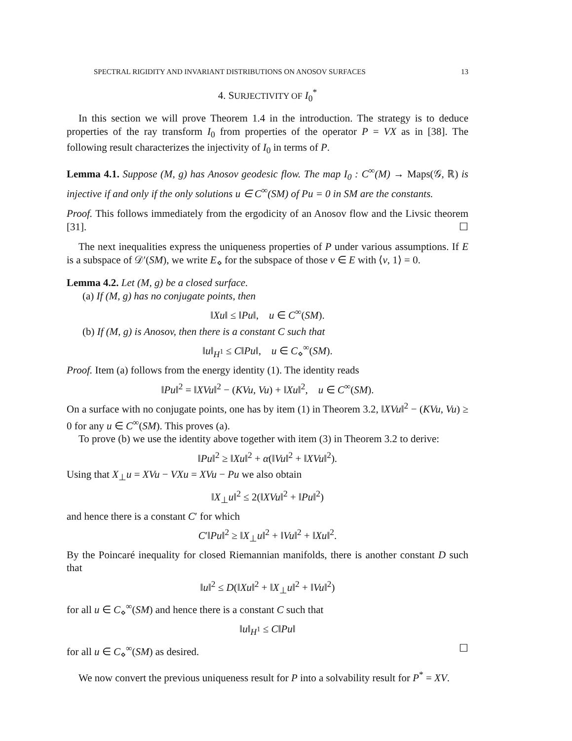SPECTRAL RIGIDITY AND INVARIANT DISTRIBUTIONS ON ANOSOV SURFACES 13
4. SURJECTIVITY OF I<sub>0</sub><sup>*</sup>
In this section we will prove Theorem 1.4 in the introduction. The strategy is to deduce properties of the ray transform I<sub>0</sub> from properties of the operator P = VX as in [38]. The following result characterizes the injectivity of I<sub>0</sub> in terms of P.
Lemma 4.1. Suppose (M, g) has Anosov geodesic flow. The map I<sub>0</sub> : C<sup>∞</sup>(M) → Maps(𝒢, ℝ) is injective if and only if the only solutions u ∈ C<sup>∞</sup>(SM) of Pu = 0 in SM are the constants.
Proof. This follows immediately from the ergodicity of an Anosov flow and the Livsic theorem [31]. ☐
The next inequalities express the uniqueness properties of P under various assumptions. If E is a subspace of 𝒟′(SM), we write E<sub>⋄</sub> for the subspace of those v ∈ E with ⟨v, 1⟩ = 0.
Lemma 4.2. Let (M, g) be a closed surface.
(a) If (M, g) has no conjugate points, then
‖Xu‖ ≤ ‖Pu‖, u ∈ C<sup>∞</sup>(SM).
(b) If (M, g) is Anosov, then there is a constant C such that
‖u‖<sub>H<sup>1</sup></sub> ≤ C‖Pu‖, u ∈ C<sub>⋄</sub><sup>∞</sup>(SM).
Proof. Item (a) follows from the energy identity (1). The identity reads
‖Pu‖<sup>2</sup> = ‖XVu‖<sup>2</sup> − (KVu, Vu) + ‖Xu‖<sup>2</sup>, u ∈ C<sup>∞</sup>(SM).
On a surface with no conjugate points, one has by item (1) in Theorem 3.2, ‖XVu‖<sup>2</sup> − (KVu, Vu) ≥ 0 for any u ∈ C<sup>∞</sup>(SM). This proves (a).
To prove (b) we use the identity above together with item (3) in Theorem 3.2 to derive:
‖Pu‖<sup>2</sup> ≥ ‖Xu‖<sup>2</sup> + α(‖Vu‖<sup>2</sup> + ‖XVu‖<sup>2</sup>).
Using that X<sub>⊥</sub>u = XVu − VXu = XVu − Pu we also obtain
‖X<sub>⊥</sub>u‖<sup>2</sup> ≤ 2(‖XVu‖<sup>2</sup> + ‖Pu‖<sup>2</sup>)
and hence there is a constant C′ for which
C′‖Pu‖<sup>2</sup> ≥ ‖X<sub>⊥</sub>u‖<sup>2</sup> + ‖Vu‖<sup>2</sup> + ‖Xu‖<sup>2</sup>.
By the Poincaré inequality for closed Riemannian manifolds, there is another constant D such that
‖u‖<sup>2</sup> ≤ D(‖Xu‖<sup>2</sup> + ‖X<sub>⊥</sub>u‖<sup>2</sup> + ‖Vu‖<sup>2</sup>)
for all u ∈ C<sub>⋄</sub><sup>∞</sup>(SM) and hence there is a constant C such that
‖u‖<sub>H<sup>1</sup></sub> ≤ C‖Pu‖
for all u ∈ C<sub>⋄</sub><sup>∞</sup>(SM) as desired. ☐
We now convert the previous uniqueness result for P into a solvability result for P<sup>*</sup> = XV.